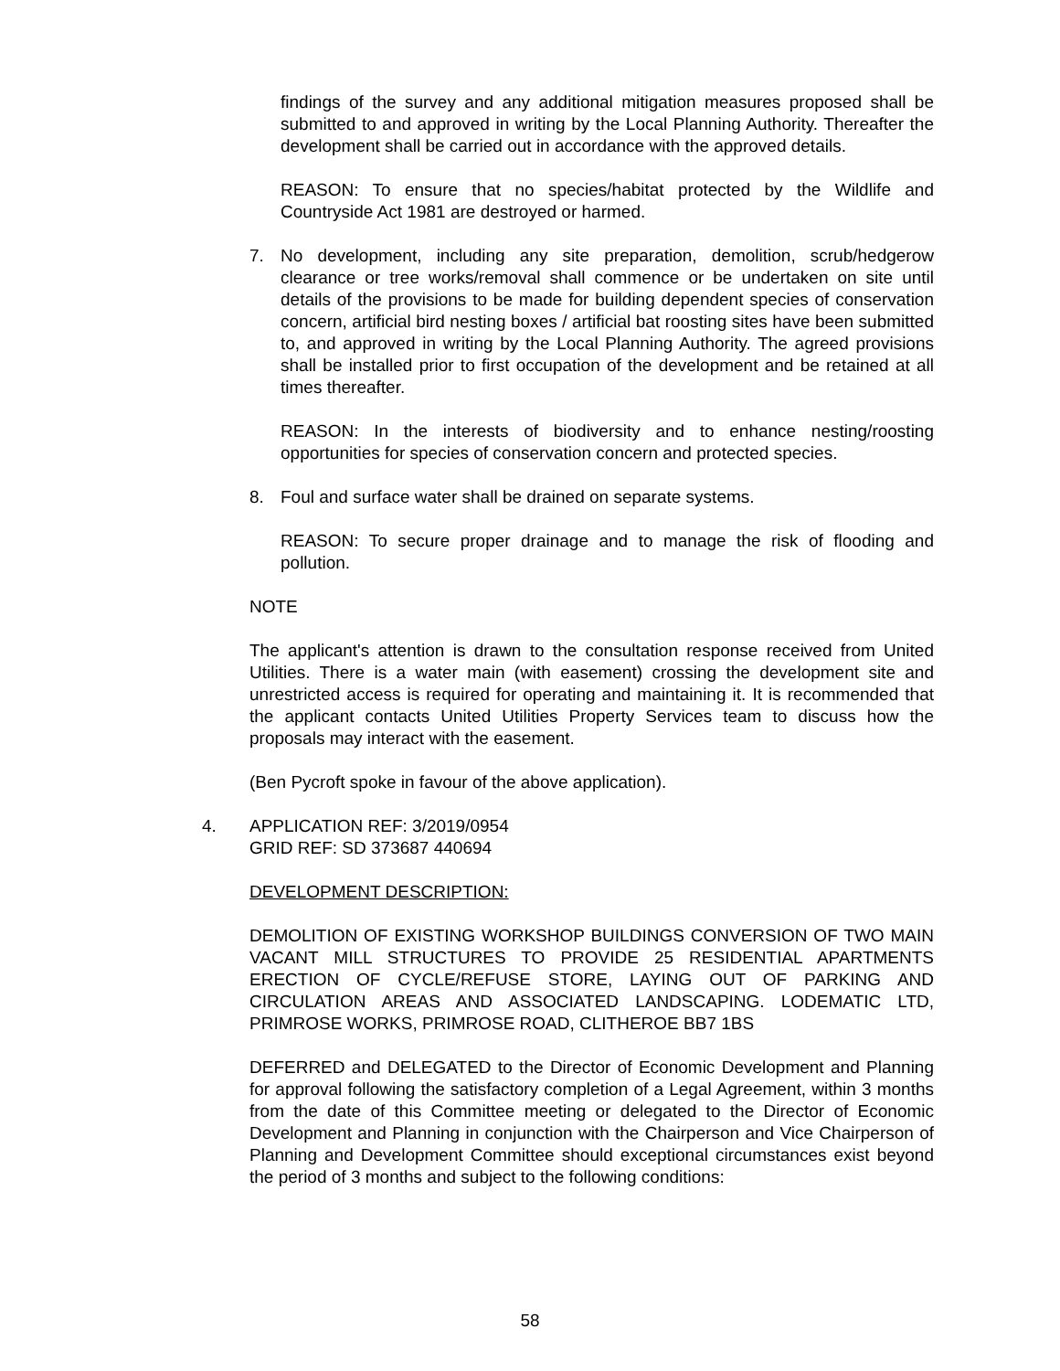findings of the survey and any additional mitigation measures proposed shall be submitted to and approved in writing by the Local Planning Authority. Thereafter the development shall be carried out in accordance with the approved details.
REASON: To ensure that no species/habitat protected by the Wildlife and Countryside Act 1981 are destroyed or harmed.
7. No development, including any site preparation, demolition, scrub/hedgerow clearance or tree works/removal shall commence or be undertaken on site until details of the provisions to be made for building dependent species of conservation concern, artificial bird nesting boxes / artificial bat roosting sites have been submitted to, and approved in writing by the Local Planning Authority. The agreed provisions shall be installed prior to first occupation of the development and be retained at all times thereafter.
REASON: In the interests of biodiversity and to enhance nesting/roosting opportunities for species of conservation concern and protected species.
8. Foul and surface water shall be drained on separate systems.
REASON: To secure proper drainage and to manage the risk of flooding and pollution.
NOTE
The applicant's attention is drawn to the consultation response received from United Utilities. There is a water main (with easement) crossing the development site and unrestricted access is required for operating and maintaining it. It is recommended that the applicant contacts United Utilities Property Services team to discuss how the proposals may interact with the easement.
(Ben Pycroft spoke in favour of the above application).
4. APPLICATION REF: 3/2019/0954
GRID REF: SD 373687 440694
DEVELOPMENT DESCRIPTION:
DEMOLITION OF EXISTING WORKSHOP BUILDINGS CONVERSION OF TWO MAIN VACANT MILL STRUCTURES TO PROVIDE 25 RESIDENTIAL APARTMENTS ERECTION OF CYCLE/REFUSE STORE, LAYING OUT OF PARKING AND CIRCULATION AREAS AND ASSOCIATED LANDSCAPING. LODEMATIC LTD, PRIMROSE WORKS, PRIMROSE ROAD, CLITHEROE BB7 1BS
DEFERRED and DELEGATED to the Director of Economic Development and Planning for approval following the satisfactory completion of a Legal Agreement, within 3 months from the date of this Committee meeting or delegated to the Director of Economic Development and Planning in conjunction with the Chairperson and Vice Chairperson of Planning and Development Committee should exceptional circumstances exist beyond the period of 3 months and subject to the following conditions:
58